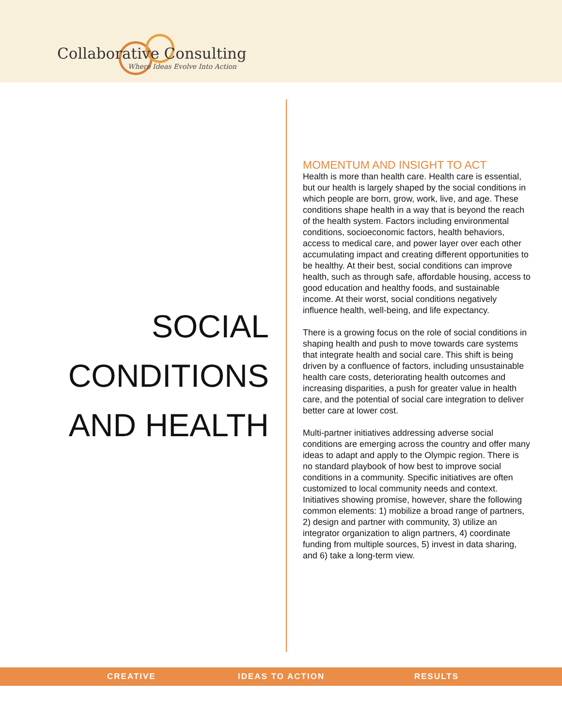Collaborative Consulting
Where Ideas Evolve Into Action
SOCIAL
CONDITIONS
AND HEALTH
MOMENTUM AND INSIGHT TO ACT
Health is more than health care. Health care is essential, but our health is largely shaped by the social conditions in which people are born, grow, work, live, and age. These conditions shape health in a way that is beyond the reach of the health system. Factors including environmental conditions, socioeconomic factors, health behaviors, access to medical care, and power layer over each other accumulating impact and creating different opportunities to be healthy. At their best, social conditions can improve health, such as through safe, affordable housing, access to good education and healthy foods, and sustainable income. At their worst, social conditions negatively influence health, well-being, and life expectancy.
There is a growing focus on the role of social conditions in shaping health and push to move towards care systems that integrate health and social care. This shift is being driven by a confluence of factors, including unsustainable health care costs, deteriorating health outcomes and increasing disparities, a push for greater value in health care, and the potential of social care integration to deliver better care at lower cost.
Multi-partner initiatives addressing adverse social conditions are emerging across the country and offer many ideas to adapt and apply to the Olympic region. There is no standard playbook of how best to improve social conditions in a community. Specific initiatives are often customized to local community needs and context. Initiatives showing promise, however, share the following common elements: 1) mobilize a broad range of partners, 2) design and partner with community, 3) utilize an integrator organization to align partners, 4) coordinate funding from multiple sources, 5) invest in data sharing, and 6) take a long-term view.
CREATIVE IDEAS TO ACTION RESULTS